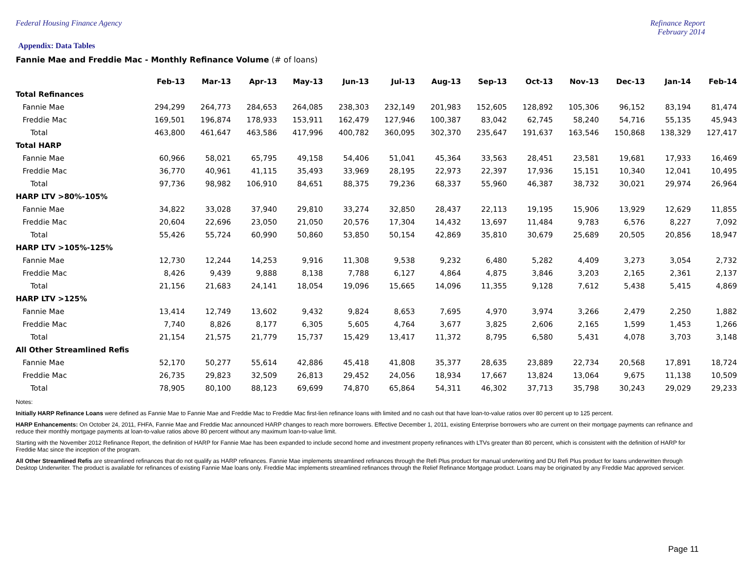Federal Housing Finance Agency Refinance Report
February 2014
Appendix: Data Tables
Fannie Mae and Freddie Mac - Monthly Refinance Volume (# of loans)
| | Feb-13 | Mar-13 | Apr-13 | May-13 | Jun-13 | Jul-13 | Aug-13 | Sep-13 | Oct-13 | Nov-13 | Dec-13 | Jan-14 | Feb-14 |
| Total Refinances | | | | | | | | | | | | | |
| Fannie Mae | 294,299 | 264,773 | 284,653 | 264,085 | 238,303 | 232,149 | 201,983 | 152,605 | 128,892 | 105,306 | 96,152 | 83,194 | 81,474 |
| Freddie Mac | 169,501 | 196,874 | 178,933 | 153,911 | 162,479 | 127,946 | 100,387 | 83,042 | 62,745 | 58,240 | 54,716 | 55,135 | 45,943 |
| Total | 463,800 | 461,647 | 463,586 | 417,996 | 400,782 | 360,095 | 302,370 | 235,647 | 191,637 | 163,546 | 150,868 | 138,329 | 127,417 |
| Total HARP | | | | | | | | | | | | | |
| Fannie Mae | 60,966 | 58,021 | 65,795 | 49,158 | 54,406 | 51,041 | 45,364 | 33,563 | 28,451 | 23,581 | 19,681 | 17,933 | 16,469 |
| Freddie Mac | 36,770 | 40,961 | 41,115 | 35,493 | 33,969 | 28,195 | 22,973 | 22,397 | 17,936 | 15,151 | 10,340 | 12,041 | 10,495 |
| Total | 97,736 | 98,982 | 106,910 | 84,651 | 88,375 | 79,236 | 68,337 | 55,960 | 46,387 | 38,732 | 30,021 | 29,974 | 26,964 |
| HARP LTV >80%-105% | | | | | | | | | | | | | |
| Fannie Mae | 34,822 | 33,028 | 37,940 | 29,810 | 33,274 | 32,850 | 28,437 | 22,113 | 19,195 | 15,906 | 13,929 | 12,629 | 11,855 |
| Freddie Mac | 20,604 | 22,696 | 23,050 | 21,050 | 20,576 | 17,304 | 14,432 | 13,697 | 11,484 | 9,783 | 6,576 | 8,227 | 7,092 |
| Total | 55,426 | 55,724 | 60,990 | 50,860 | 53,850 | 50,154 | 42,869 | 35,810 | 30,679 | 25,689 | 20,505 | 20,856 | 18,947 |
| HARP LTV >105%-125% | | | | | | | | | | | | | |
| Fannie Mae | 12,730 | 12,244 | 14,253 | 9,916 | 11,308 | 9,538 | 9,232 | 6,480 | 5,282 | 4,409 | 3,273 | 3,054 | 2,732 |
| Freddie Mac | 8,426 | 9,439 | 9,888 | 8,138 | 7,788 | 6,127 | 4,864 | 4,875 | 3,846 | 3,203 | 2,165 | 2,361 | 2,137 |
| Total | 21,156 | 21,683 | 24,141 | 18,054 | 19,096 | 15,665 | 14,096 | 11,355 | 9,128 | 7,612 | 5,438 | 5,415 | 4,869 |
| HARP LTV >125% | | | | | | | | | | | | | |
| Fannie Mae | 13,414 | 12,749 | 13,602 | 9,432 | 9,824 | 8,653 | 7,695 | 4,970 | 3,974 | 3,266 | 2,479 | 2,250 | 1,882 |
| Freddie Mac | 7,740 | 8,826 | 8,177 | 6,305 | 5,605 | 4,764 | 3,677 | 3,825 | 2,606 | 2,165 | 1,599 | 1,453 | 1,266 |
| Total | 21,154 | 21,575 | 21,779 | 15,737 | 15,429 | 13,417 | 11,372 | 8,795 | 6,580 | 5,431 | 4,078 | 3,703 | 3,148 |
| All Other Streamlined Refis | | | | | | | | | | | | | |
| Fannie Mae | 52,170 | 50,277 | 55,614 | 42,886 | 45,418 | 41,808 | 35,377 | 28,635 | 23,889 | 22,734 | 20,568 | 17,891 | 18,724 |
| Freddie Mac | 26,735 | 29,823 | 32,509 | 26,813 | 29,452 | 24,056 | 18,934 | 17,667 | 13,824 | 13,064 | 9,675 | 11,138 | 10,509 |
| Total | 78,905 | 80,100 | 88,123 | 69,699 | 74,870 | 65,864 | 54,311 | 46,302 | 37,713 | 35,798 | 30,243 | 29,029 | 29,233 |
Notes:
Initially HARP Refinance Loans were defined as Fannie Mae to Fannie Mae and Freddie Mac to Freddie Mac first-lien refinance loans with limited and no cash out that have loan-to-value ratios over 80 percent up to 125 percent.
HARP Enhancements: On October 24, 2011, FHFA, Fannie Mae and Freddie Mac announced HARP changes to reach more borrowers. Effective December 1, 2011, existing Enterprise borrowers who are current on their mortgage payments can refinance and reduce their monthly mortgage payments at loan-to-value ratios above 80 percent without any maximum loan-to-value limit.
Starting with the November 2012 Refinance Report, the definition of HARP for Fannie Mae has been expanded to include second home and investment property refinances with LTVs greater than 80 percent, which is consistent with the definition of HARP for Freddie Mac since the inception of the program.
All Other Streamlined Refis are streamlined refinances that do not qualify as HARP refinances. Fannie Mae implements streamlined refinances through the Refi Plus product for manual underwriting and DU Refi Plus product for loans underwritten through Desktop Underwriter. The product is available for refinances of existing Fannie Mae loans only. Freddie Mac implements streamlined refinances through the Relief Refinance Mortgage product. Loans may be originated by any Freddie Mac approved servicer.
Page 11